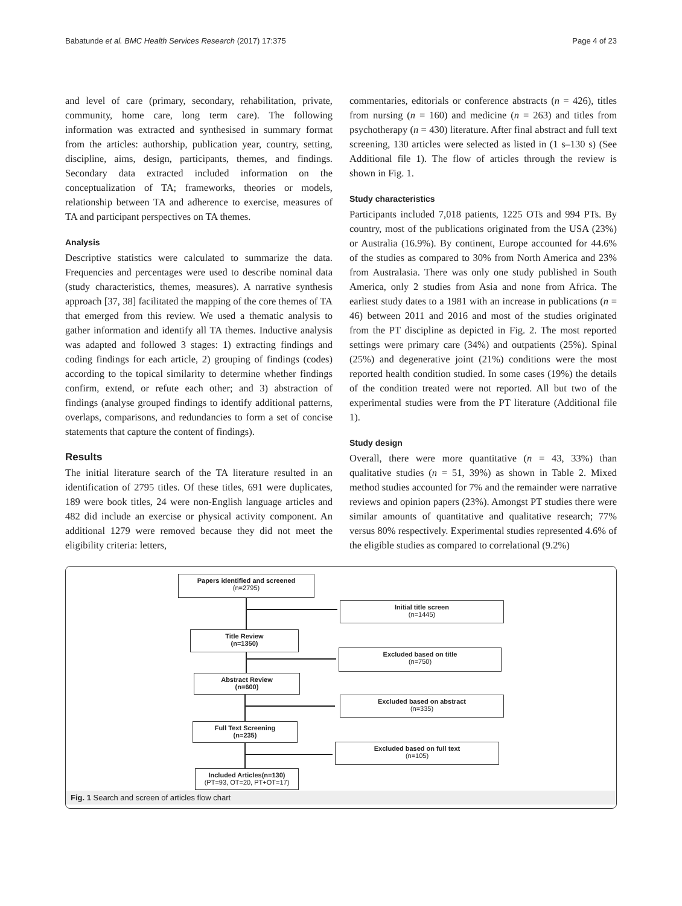Babatunde et al. BMC Health Services Research (2017) 17:375 Page 4 of 23
and level of care (primary, secondary, rehabilitation, private, community, home care, long term care). The following information was extracted and synthesised in summary format from the articles: authorship, publication year, country, setting, discipline, aims, design, participants, themes, and findings. Secondary data extracted included information on the conceptualization of TA; frameworks, theories or models, relationship between TA and adherence to exercise, measures of TA and participant perspectives on TA themes.
Analysis
Descriptive statistics were calculated to summarize the data. Frequencies and percentages were used to describe nominal data (study characteristics, themes, measures). A narrative synthesis approach [37, 38] facilitated the mapping of the core themes of TA that emerged from this review. We used a thematic analysis to gather information and identify all TA themes. Inductive analysis was adapted and followed 3 stages: 1) extracting findings and coding findings for each article, 2) grouping of findings (codes) according to the topical similarity to determine whether findings confirm, extend, or refute each other; and 3) abstraction of findings (analyse grouped findings to identify additional patterns, overlaps, comparisons, and redundancies to form a set of concise statements that capture the content of findings).
Results
The initial literature search of the TA literature resulted in an identification of 2795 titles. Of these titles, 691 were duplicates, 189 were book titles, 24 were non-English language articles and 482 did include an exercise or physical activity component. An additional 1279 were removed because they did not meet the eligibility criteria: letters,
commentaries, editorials or conference abstracts (n = 426), titles from nursing (n = 160) and medicine (n = 263) and titles from psychotherapy (n = 430) literature. After final abstract and full text screening, 130 articles were selected as listed in (1 s–130 s) (See Additional file 1). The flow of articles through the review is shown in Fig. 1.
Study characteristics
Participants included 7,018 patients, 1225 OTs and 994 PTs. By country, most of the publications originated from the USA (23%) or Australia (16.9%). By continent, Europe accounted for 44.6% of the studies as compared to 30% from North America and 23% from Australasia. There was only one study published in South America, only 2 studies from Asia and none from Africa. The earliest study dates to a 1981 with an increase in publications (n = 46) between 2011 and 2016 and most of the studies originated from the PT discipline as depicted in Fig. 2. The most reported settings were primary care (34%) and outpatients (25%). Spinal (25%) and degenerative joint (21%) conditions were the most reported health condition studied. In some cases (19%) the details of the condition treated were not reported. All but two of the experimental studies were from the PT literature (Additional file 1).
Study design
Overall, there were more quantitative (n = 43, 33%) than qualitative studies (n = 51, 39%) as shown in Table 2. Mixed method studies accounted for 7% and the remainder were narrative reviews and opinion papers (23%). Amongst PT studies there were similar amounts of quantitative and qualitative research; 77% versus 80% respectively. Experimental studies represented 4.6% of the eligible studies as compared to correlational (9.2%)
Papers identified and screened
(n=2795)
Initial title screen
(n=1445)
Title Review
(n=1350)
Excluded based on title
(n=750)
Abstract Review
(n=600)
Excluded based on abstract
(n=335)
Full Text Screening
(n=235)
Excluded based on full text
(n=105)
Included Articles(n=130)
(PT=93, OT=20, PT+OT=17)
Fig. 1 Search and screen of articles flow chart